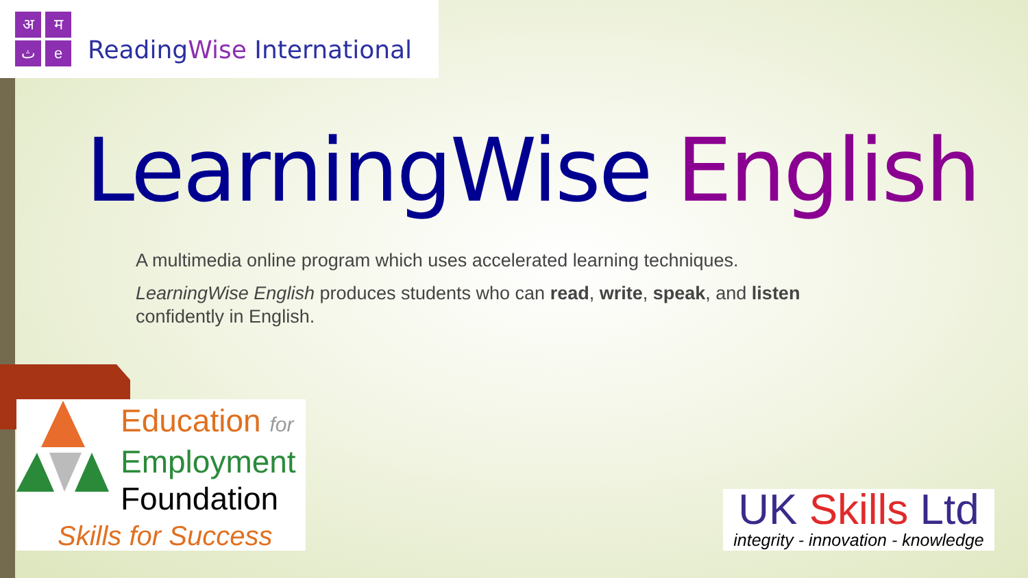अमثe
ReadingWise International
LearningWise English
A multimedia online program which uses accelerated learning techniques.
LearningWise English produces students who can read, write, speak, and listen confidently in English.
Education for
Employment
Foundation
Skills for Success
UK Skills Ltd
integrity - innovation - knowledge